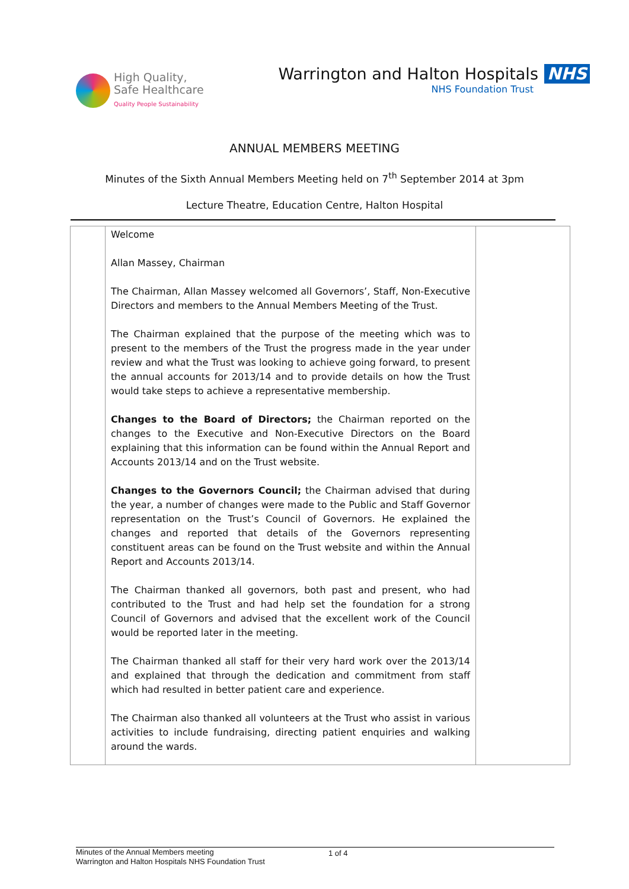High Quality,
Safe Healthcare
Quality People Sustainability
Warrington and Halton Hospitals NHS
NHS Foundation Trust
ANNUAL MEMBERS MEETING
Minutes of the Sixth Annual Members Meeting held on 7<sup>th</sup> September 2014 at 3pm
Lecture Theatre, Education Centre, Halton Hospital
| | Welcome Allan Massey, Chairman The Chairman, Allan Massey welcomed all Governors’, Staff, Non-Executive Directors and members to the Annual Members Meeting of the Trust. The Chairman explained that the purpose of the meeting which was to present to the members of the Trust the progress made in the year under review and what the Trust was looking to achieve going forward, to present the annual accounts for 2013/14 and to provide details on how the Trust would take steps to achieve a representative membership. Changes to the Board of Directors; the Chairman reported on the changes to the Executive and Non-Executive Directors on the Board explaining that this information can be found within the Annual Report and Accounts 2013/14 and on the Trust website. Changes to the Governors Council; the Chairman advised that during the year, a number of changes were made to the Public and Staff Governor representation on the Trust’s Council of Governors. He explained the changes and reported that details of the Governors representing constituent areas can be found on the Trust website and within the Annual Report and Accounts 2013/14. The Chairman thanked all governors, both past and present, who had contributed to the Trust and had help set the foundation for a strong Council of Governors and advised that the excellent work of the Council would be reported later in the meeting. The Chairman thanked all staff for their very hard work over the 2013/14 and explained that through the dedication and commitment from staff which had resulted in better patient care and experience. The Chairman also thanked all volunteers at the Trust who assist in various activities to include fundraising, directing patient enquiries and walking around the wards. | |
Minutes of the Annual Members meeting
Warrington and Halton Hospitals NHS Foundation Trust
1 of 4